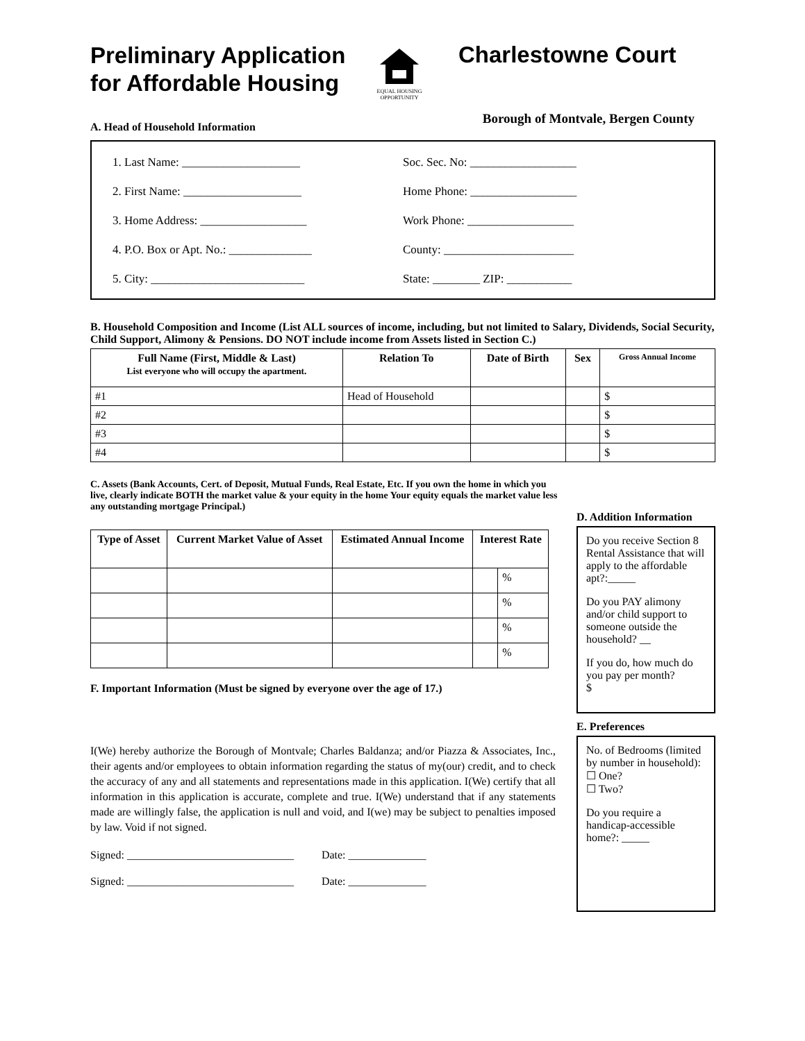Preliminary Application for Affordable Housing
EQUAL HOUSING OPPORTUNITY
Charlestowne Court
A. Head of Household Information Borough of Montvale, Bergen County
1. Last Name: ____________________
2. First Name: ____________________
3. Home Address: __________________
4. P.O. Box or Apt. No.: ______________
5. City: __________________________
Soc. Sec. No: __________________
Home Phone: __________________
Work Phone: __________________
County: ______________________
State: ________ ZIP: ___________
B. Household Composition and Income (List ALL sources of income, including, but not limited to Salary, Dividends, Social Security, Child Support, Alimony & Pensions. DO NOT include income from Assets listed in Section C.)
| Full Name (First, Middle & Last) List everyone who will occupy the apartment. | Relation To | Date of Birth | Sex | Gross Annual Income |
| --- | --- | --- | --- | --- |
| #1 | Head of Household | | | $ |
| #2 | | | | $ |
| #3 | | | | $ |
| #4 | | | | $ |
C. Assets (Bank Accounts, Cert. of Deposit, Mutual Funds, Real Estate, Etc. If you own the home in which you live, clearly indicate BOTH the market value & your equity in the home Your equity equals the market value less any outstanding mortgage Principal.)
| Type of Asset | Current Market Value of Asset | Estimated Annual Income | Interest Rate | |
| --- | --- | --- | --- | --- |
| | | | | % |
| | | | | % |
| | | | | % |
| | | | | % |
F. Important Information (Must be signed by everyone over the age of 17.)
I(We) hereby authorize the Borough of Montvale; Charles Baldanza; and/or Piazza & Associates, Inc., their agents and/or employees to obtain information regarding the status of my(our) credit, and to check the accuracy of any and all statements and representations made in this application. I(We) certify that all information in this application is accurate, complete and true. I(We) understand that if any statements made are willingly false, the application is null and void, and I(we) may be subject to penalties imposed by law. Void if not signed.
Signed: ______________________________ Date: ______________
Signed: ______________________________ Date: ______________
D. Addition Information
Do you receive Section 8 Rental Assistance that will apply to the affordable apt?:_____
Do you PAY alimony and/or child support to someone outside the household? __
If you do, how much do you pay per month?
$
E. Preferences
No. of Bedrooms (limited by number in household):
☐ One?
☐ Two?
Do you require a handicap-accessible home?: _____